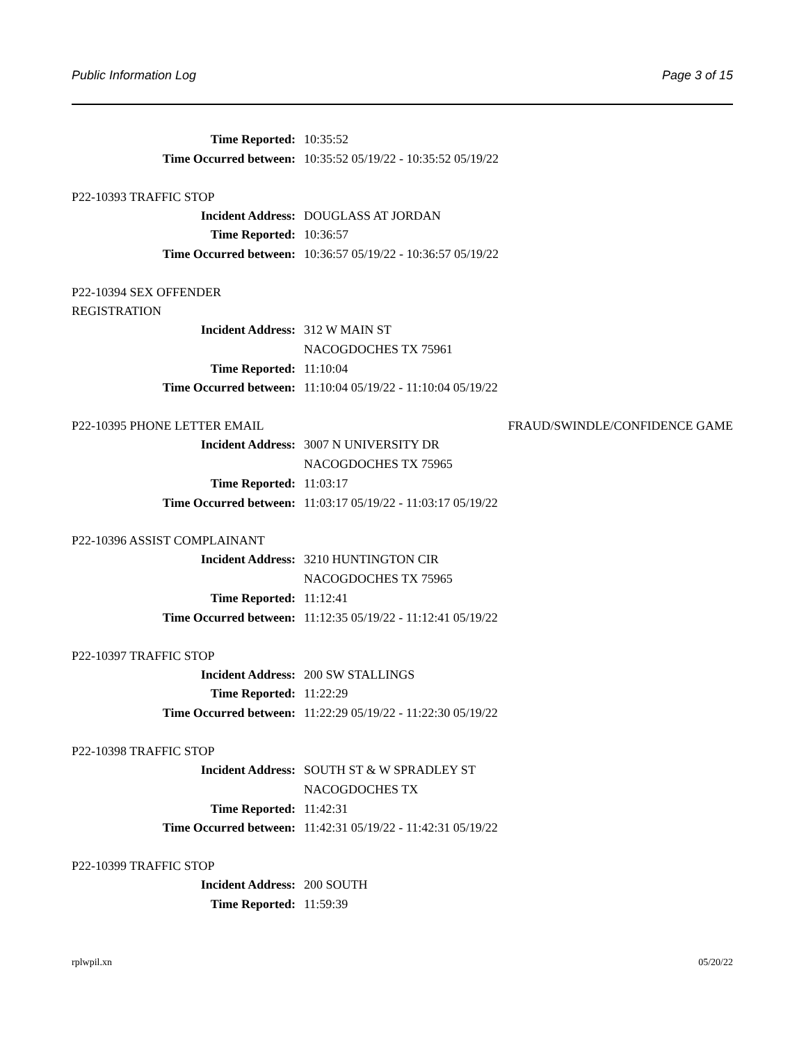Public Information Log Page 3 of 15
Time Reported: 10:35:52
Time Occurred between: 10:35:52 05/19/22 - 10:35:52 05/19/22
P22-10393 TRAFFIC STOP
Incident Address: DOUGLASS AT JORDAN
Time Reported: 10:36:57
Time Occurred between: 10:36:57 05/19/22 - 10:36:57 05/19/22
P22-10394 SEX OFFENDER
REGISTRATION
Incident Address: 312 W MAIN ST
NACOGDOCHES TX 75961
Time Reported: 11:10:04
Time Occurred between: 11:10:04 05/19/22 - 11:10:04 05/19/22
P22-10395 PHONE LETTER EMAIL FRAUD/SWINDLE/CONFIDENCE GAME
Incident Address: 3007 N UNIVERSITY DR
NACOGDOCHES TX 75965
Time Reported: 11:03:17
Time Occurred between: 11:03:17 05/19/22 - 11:03:17 05/19/22
P22-10396 ASSIST COMPLAINANT
Incident Address: 3210 HUNTINGTON CIR
NACOGDOCHES TX 75965
Time Reported: 11:12:41
Time Occurred between: 11:12:35 05/19/22 - 11:12:41 05/19/22
P22-10397 TRAFFIC STOP
Incident Address: 200 SW STALLINGS
Time Reported: 11:22:29
Time Occurred between: 11:22:29 05/19/22 - 11:22:30 05/19/22
P22-10398 TRAFFIC STOP
Incident Address: SOUTH ST & W SPRADLEY ST
NACOGDOCHES TX
Time Reported: 11:42:31
Time Occurred between: 11:42:31 05/19/22 - 11:42:31 05/19/22
P22-10399 TRAFFIC STOP
Incident Address: 200 SOUTH
Time Reported: 11:59:39
rplwpil.xn 05/20/22